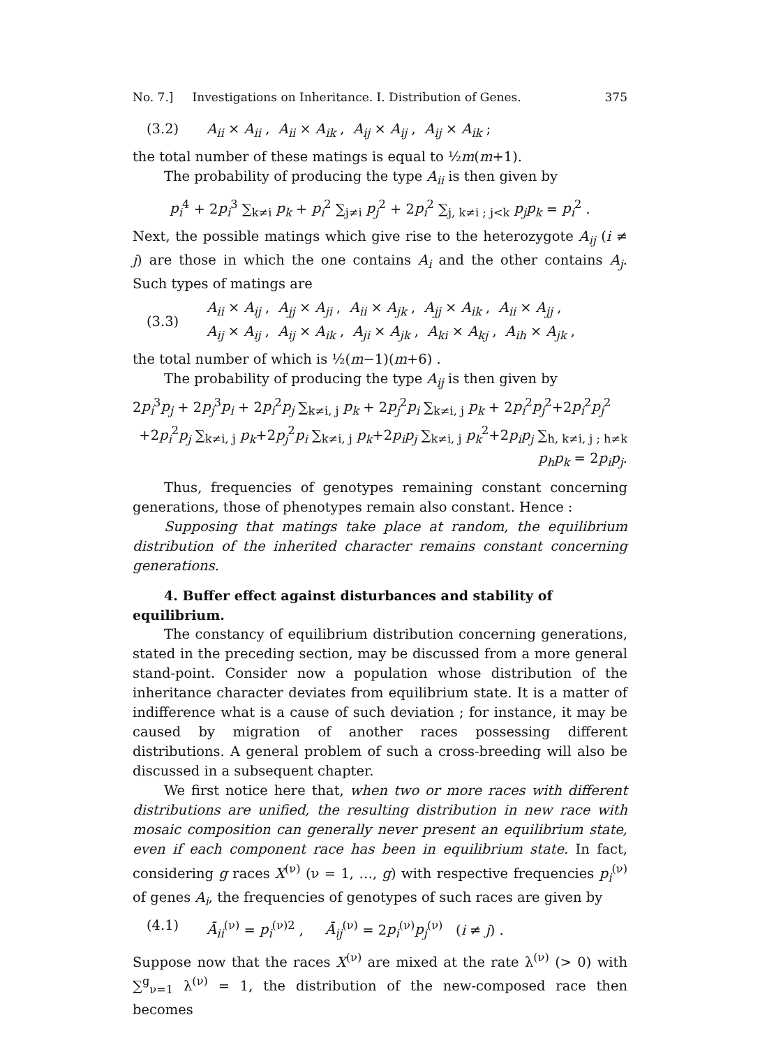No. 7.] Investigations on Inheritance. I. Distribution of Genes. 375
(3.2) A<sub>ii</sub> × A<sub>ii</sub> , A<sub>ii</sub> × A<sub>ik</sub> , A<sub>ij</sub> × A<sub>ij</sub> , A<sub>ij</sub> × A<sub>ik</sub> ;
the total number of these matings is equal to ½m(m+1).
The probability of producing the type A<sub>ii</sub> is then given by
p<sub>i</sub><sup>4</sup> + 2p<sub>i</sub><sup>3</sup> ∑<sub>k≠i</sub> p<sub>k</sub> + p<sub>i</sub><sup>2</sup> ∑<sub>j≠i</sub> p<sub>j</sub><sup>2</sup> + 2p<sub>i</sub><sup>2</sup> ∑<sub>j, k≠i ; j<k</sub> p<sub>j</sub>p<sub>k</sub> = p<sub>i</sub><sup>2</sup> .
Next, the possible matings which give rise to the heterozygote A<sub>ij</sub> (i ≠ j) are those in which the one contains A<sub>i</sub> and the other contains A<sub>j</sub>. Such types of matings are
(3.3) A<sub>ii</sub> × A<sub>ij</sub> , A<sub>jj</sub> × A<sub>ji</sub> , A<sub>ii</sub> × A<sub>jk</sub> , A<sub>jj</sub> × A<sub>ik</sub> , A<sub>ii</sub> × A<sub>jj</sub> ,
A<sub>ij</sub> × A<sub>ij</sub> , A<sub>ij</sub> × A<sub>ik</sub> , A<sub>ji</sub> × A<sub>jk</sub> , A<sub>ki</sub> × A<sub>kj</sub> , A<sub>ih</sub> × A<sub>jk</sub> ,
the total number of which is ½(m−1)(m+6) .
The probability of producing the type A<sub>ij</sub> is then given by
2p<sub>i</sub><sup>3</sup>p<sub>j</sub> + 2p<sub>j</sub><sup>3</sup>p<sub>i</sub> + 2p<sub>i</sub><sup>2</sup>p<sub>j</sub> ∑<sub>k≠i, j</sub> p<sub>k</sub> + 2p<sub>j</sub><sup>2</sup>p<sub>i</sub> ∑<sub>k≠i, j</sub> p<sub>k</sub> + 2p<sub>i</sub><sup>2</sup>p<sub>j</sub><sup>2</sup>+2p<sub>i</sub><sup>2</sup>p<sub>j</sub><sup>2</sup>
+2p<sub>i</sub><sup>2</sup>p<sub>j</sub> ∑<sub>k≠i, j</sub> p<sub>k</sub>+2p<sub>j</sub><sup>2</sup>p<sub>i</sub> ∑<sub>k≠i, j</sub> p<sub>k</sub>+2p<sub>i</sub>p<sub>j</sub> ∑<sub>k≠i, j</sub> p<sub>k</sub><sup>2</sup>+2p<sub>i</sub>p<sub>j</sub> ∑<sub>h, k≠i, j ; h≠k</sub> p<sub>h</sub>p<sub>k</sub> = 2p<sub>i</sub>p<sub>j</sub>.
Thus, frequencies of genotypes remaining constant concerning generations, those of phenotypes remain also constant. Hence :
Supposing that matings take place at random, the equilibrium distribution of the inherited character remains constant concerning generations.
4. Buffer effect against disturbances and stability of equilibrium.
The constancy of equilibrium distribution concerning generations, stated in the preceding section, may be discussed from a more general stand-point. Consider now a population whose distribution of the inheritance character deviates from equilibrium state. It is a matter of indifference what is a cause of such deviation ; for instance, it may be caused by migration of another races possessing different distributions. A general problem of such a cross-breeding will also be discussed in a subsequent chapter.
We first notice here that, when two or more races with different distributions are unified, the resulting distribution in new race with mosaic composition can generally never present an equilibrium state, even if each component race has been in equilibrium state. In fact, considering g races X<sup>(ν)</sup> (ν = 1, …, g) with respective frequencies p<sub>i</sub><sup>(ν)</sup> of genes A<sub>i</sub>, the frequencies of genotypes of such races are given by
(4.1) Ā<sub>ii</sub><sup>(ν)</sup> = p<sub>i</sub><sup>(ν)2</sup> , Ā<sub>ij</sub><sup>(ν)</sup> = 2p<sub>i</sub><sup>(ν)</sup>p<sub>j</sub><sup>(ν)</sup> (i ≠ j) .
Suppose now that the races X<sup>(ν)</sup> are mixed at the rate λ<sup>(ν)</sup> (> 0) with ∑<sup>g</sup><sub>ν=1</sub> λ<sup>(ν)</sup> = 1, the distribution of the new-composed race then becomes